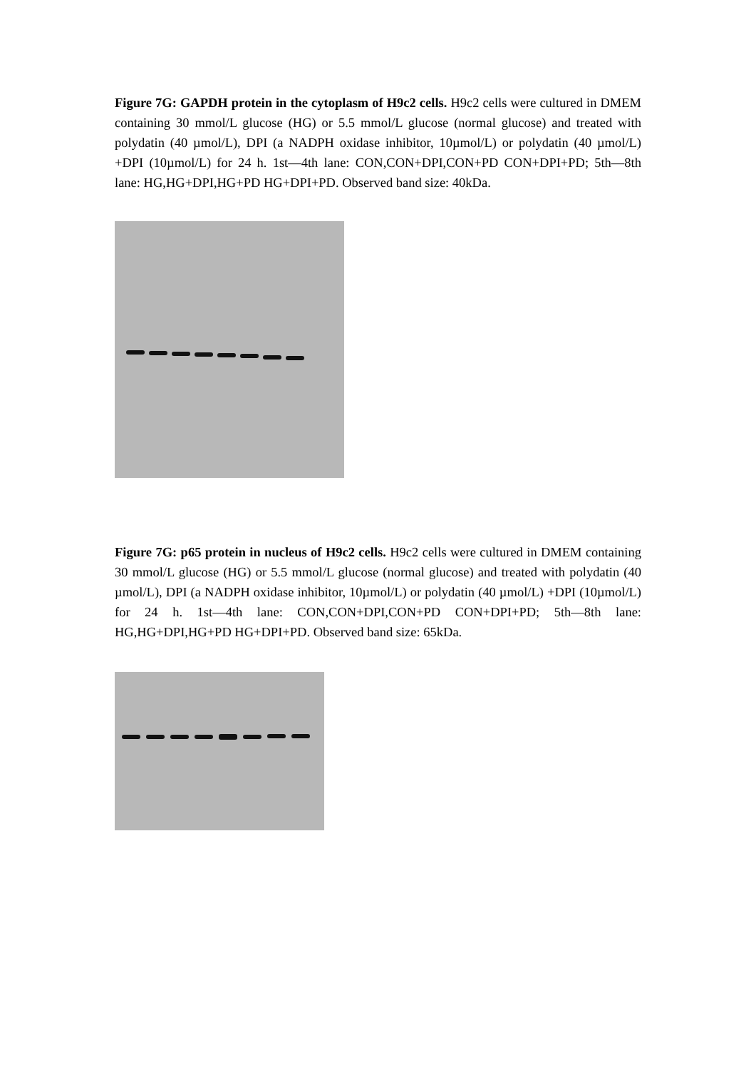Figure 7G: GAPDH protein in the cytoplasm of H9c2 cells. H9c2 cells were cultured in DMEM containing 30 mmol/L glucose (HG) or 5.5 mmol/L glucose (normal glucose) and treated with polydatin (40 µmol/L), DPI (a NADPH oxidase inhibitor, 10µmol/L) or polydatin (40 µmol/L) +DPI (10µmol/L) for 24 h. 1st—4th lane: CON,CON+DPI,CON+PD CON+DPI+PD; 5th—8th lane: HG,HG+DPI,HG+PD HG+DPI+PD. Observed band size: 40kDa.
Figure 7G: p65 protein in nucleus of H9c2 cells. H9c2 cells were cultured in DMEM containing 30 mmol/L glucose (HG) or 5.5 mmol/L glucose (normal glucose) and treated with polydatin (40 µmol/L), DPI (a NADPH oxidase inhibitor, 10µmol/L) or polydatin (40 µmol/L) +DPI (10µmol/L) for 24 h. 1st—4th lane: CON,CON+DPI,CON+PD CON+DPI+PD; 5th—8th lane: HG,HG+DPI,HG+PD HG+DPI+PD. Observed band size: 65kDa.